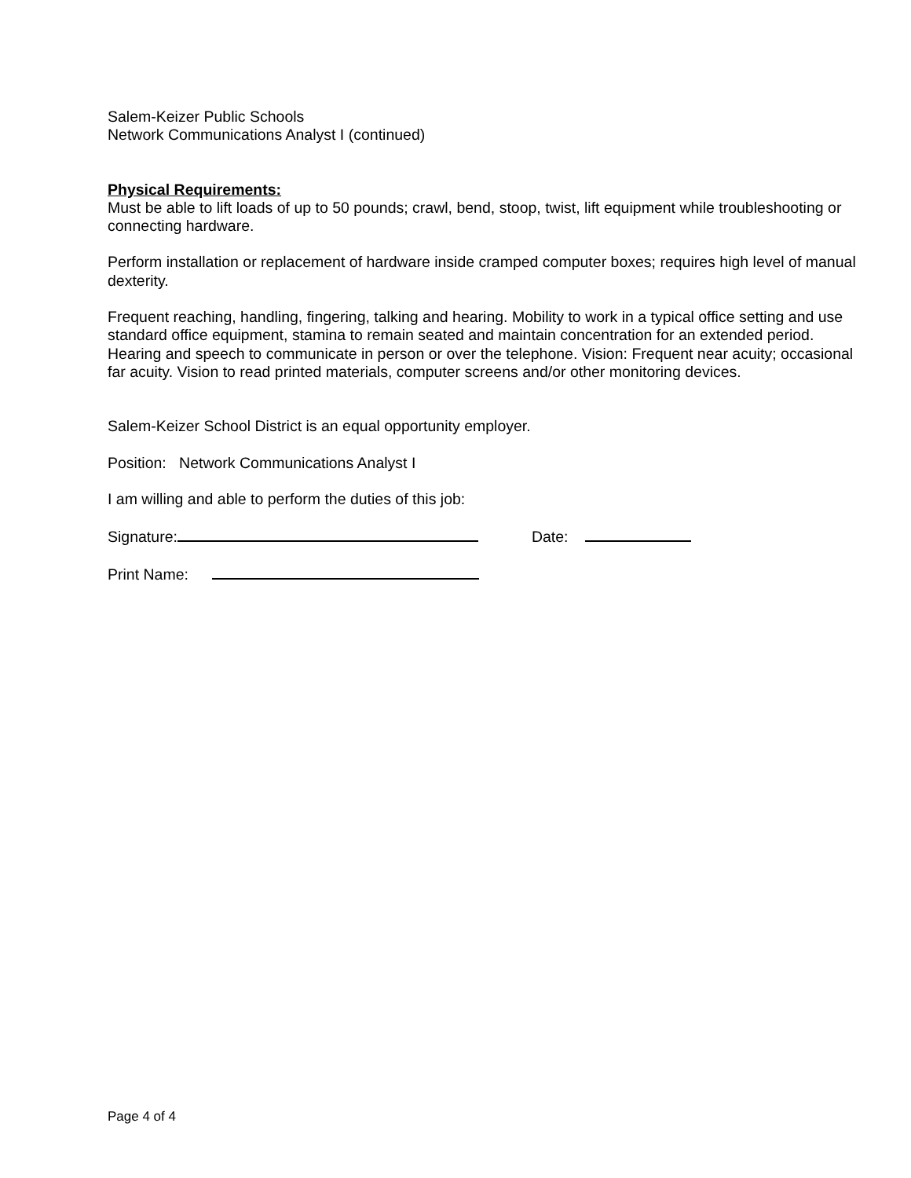Salem-Keizer Public Schools
Network Communications Analyst I (continued)
Physical Requirements:
Must be able to lift loads of up to 50 pounds; crawl, bend, stoop, twist, lift equipment while troubleshooting or connecting hardware.
Perform installation or replacement of hardware inside cramped computer boxes; requires high level of manual dexterity.
Frequent reaching, handling, fingering, talking and hearing. Mobility to work in a typical office setting and use standard office equipment, stamina to remain seated and maintain concentration for an extended period. Hearing and speech to communicate in person or over the telephone. Vision: Frequent near acuity; occasional far acuity. Vision to read printed materials, computer screens and/or other monitoring devices.
Salem-Keizer School District is an equal opportunity employer.
Position: Network Communications Analyst I
I am willing and able to perform the duties of this job:
Signature: Date:
Print Name:
Page 4 of 4